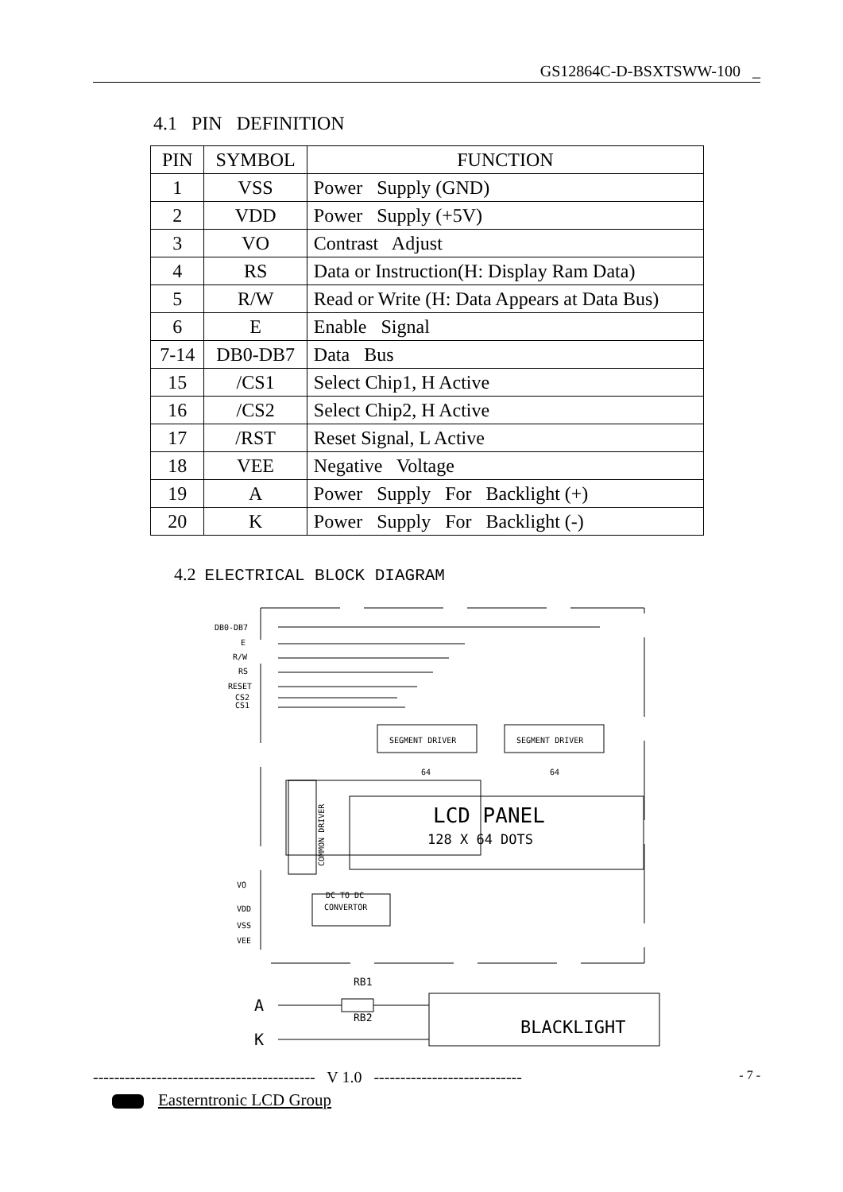GS12864C-D-BSXTSWW-100 _
4.1 PIN DEFINITION
| PIN | SYMBOL | FUNCTION |
| --- | --- | --- |
| 1 | VSS | Power Supply (GND) |
| 2 | VDD | Power Supply (+5V) |
| 3 | VO | Contrast Adjust |
| 4 | RS | Data or Instruction(H: Display Ram Data) |
| 5 | R/W | Read or Write (H: Data Appears at Data Bus) |
| 6 | E | Enable Signal |
| 7-14 | DB0-DB7 | Data Bus |
| 15 | /CS1 | Select Chip1, H Active |
| 16 | /CS2 | Select Chip2, H Active |
| 17 | /RST | Reset Signal, L Active |
| 18 | VEE | Negative Voltage |
| 19 | A | Power Supply For Backlight (+) |
| 20 | K | Power Supply For Backlight (-) |
4.2 ELECTRICAL BLOCK DIAGRAM
DB0-DB7
E
R/W
RS
RESET
CS2
CS1
VO
VDD
VSS
VEE
SEGMENT DRIVER
SEGMENT DRIVER
64
64
LCD PANEL
128 X 64 DOTS
COMMON DRIVER
DC TO DC
CONVERTOR
RB1
RB2
A
K
BLACKLIGHT
------------------------------------------ V 1.0 ---------------------------- - 7 -
Easterntronic LCD Group